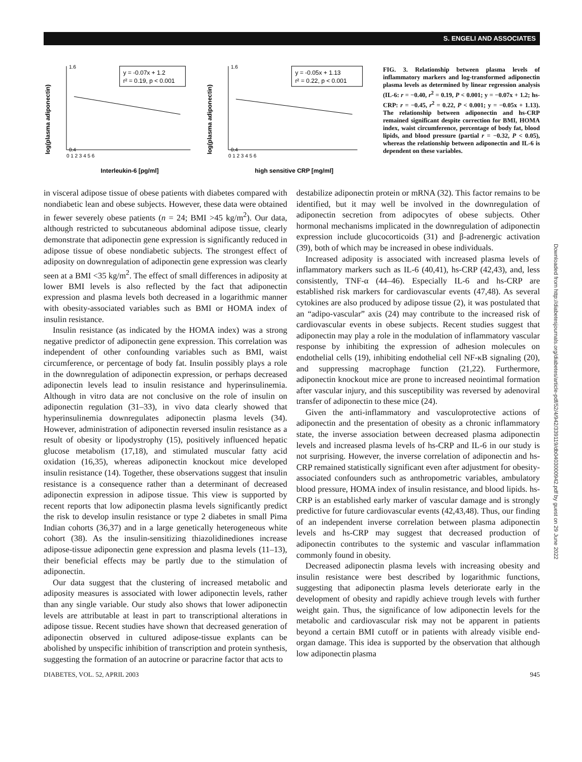S. ENGELI AND ASSOCIATES
log(plasma adiponectin)
1.6
0.4
0 1 2 3 4 5 6
y = -0.07x + 1.2
r² = 0.19, p < 0.001
Interleukin-6 [pg/ml]
log(plasma adiponectin)
1.6
0.4
0 1 2 3 4 5 6
y = -0.05x + 1.13
r² = 0.22, p < 0.001
high sensitive CRP [mg/ml]
FIG. 3. Relationship between plasma levels of inflammatory markers and log-transformed adiponectin plasma levels as determined by linear regression analysis (IL-6: r = −0.40, r<sup>2</sup> = 0.19, P < 0.001; y = −0.07x + 1.2; hs-CRP: r = −0.45, r<sup>2</sup> = 0.22, P < 0.001; y = −0.05x + 1.13). The relationship between adiponectin and hs-CRP remained significant despite correction for BMI, HOMA index, waist circumference, percentage of body fat, blood lipids, and blood pressure (partial r = −0.32, P < 0.05), whereas the relationship between adiponectin and IL-6 is dependent on these variables.
in visceral adipose tissue of obese patients with diabetes compared with nondiabetic lean and obese subjects. However, these data were obtained in fewer severely obese patients (n = 24; BMI >45 kg/m<sup>2</sup>). Our data, although restricted to subcutaneous abdominal adipose tissue, clearly demonstrate that adiponectin gene expression is significantly reduced in adipose tissue of obese nondiabetic subjects. The strongest effect of adiposity on downregulation of adiponectin gene expression was clearly seen at a BMI <35 kg/m<sup>2</sup>. The effect of small differences in adiposity at lower BMI levels is also reflected by the fact that adiponectin expression and plasma levels both decreased in a logarithmic manner with obesity-associated variables such as BMI or HOMA index of insulin resistance.
Insulin resistance (as indicated by the HOMA index) was a strong negative predictor of adiponectin gene expression. This correlation was independent of other confounding variables such as BMI, waist circumference, or percentage of body fat. Insulin possibly plays a role in the downregulation of adiponectin expression, or perhaps decreased adiponectin levels lead to insulin resistance and hyperinsulinemia. Although in vitro data are not conclusive on the role of insulin on adiponectin regulation (31–33), in vivo data clearly showed that hyperinsulinemia downregulates adiponectin plasma levels (34). However, administration of adiponectin reversed insulin resistance as a result of obesity or lipodystrophy (15), positively influenced hepatic glucose metabolism (17,18), and stimulated muscular fatty acid oxidation (16,35), whereas adiponectin knockout mice developed insulin resistance (14). Together, these observations suggest that insulin resistance is a consequence rather than a determinant of decreased adiponectin expression in adipose tissue. This view is supported by recent reports that low adiponectin plasma levels significantly predict the risk to develop insulin resistance or type 2 diabetes in small Pima Indian cohorts (36,37) and in a large genetically heterogeneous white cohort (38). As the insulin-sensitizing thiazolidinediones increase adipose-tissue adiponectin gene expression and plasma levels (11–13), their beneficial effects may be partly due to the stimulation of adiponectin.
Our data suggest that the clustering of increased metabolic and adiposity measures is associated with lower adiponectin levels, rather than any single variable. Our study also shows that lower adiponectin levels are attributable at least in part to transcriptional alterations in adipose tissue. Recent studies have shown that decreased generation of adiponectin observed in cultured adipose-tissue explants can be abolished by unspecific inhibition of transcription and protein synthesis, suggesting the formation of an autocrine or paracrine factor that acts to
destabilize adiponectin protein or mRNA (32). This factor remains to be identified, but it may well be involved in the downregulation of adiponectin secretion from adipocytes of obese subjects. Other hormonal mechanisms implicated in the downregulation of adiponectin expression include glucocorticoids (31) and β-adrenergic activation (39), both of which may be increased in obese individuals.
Increased adiposity is associated with increased plasma levels of inflammatory markers such as IL-6 (40,41), hs-CRP (42,43), and, less consistently, TNF-α (44–46). Especially IL-6 and hs-CRP are established risk markers for cardiovascular events (47,48). As several cytokines are also produced by adipose tissue (2), it was postulated that an “adipo-vascular” axis (24) may contribute to the increased risk of cardiovascular events in obese subjects. Recent studies suggest that adiponectin may play a role in the modulation of inflammatory vascular response by inhibiting the expression of adhesion molecules on endothelial cells (19), inhibiting endothelial cell NF-κB signaling (20), and suppressing macrophage function (21,22). Furthermore, adiponectin knockout mice are prone to increased neointimal formation after vascular injury, and this susceptibility was reversed by adenoviral transfer of adiponectin to these mice (24).
Given the anti-inflammatory and vasculoprotective actions of adiponectin and the presentation of obesity as a chronic inflammatory state, the inverse association between decreased plasma adiponectin levels and increased plasma levels of hs-CRP and IL-6 in our study is not surprising. However, the inverse correlation of adiponectin and hs-CRP remained statistically significant even after adjustment for obesity-associated confounders such as anthropometric variables, ambulatory blood pressure, HOMA index of insulin resistance, and blood lipids. hs-CRP is an established early marker of vascular damage and is strongly predictive for future cardiovascular events (42,43,48). Thus, our finding of an independent inverse correlation between plasma adiponectin levels and hs-CRP may suggest that decreased production of adiponectin contributes to the systemic and vascular inflammation commonly found in obesity.
Decreased adiponectin plasma levels with increasing obesity and insulin resistance were best described by logarithmic functions, suggesting that adiponectin plasma levels deteriorate early in the development of obesity and rapidly achieve trough levels with further weight gain. Thus, the significance of low adiponectin levels for the metabolic and cardiovascular risk may not be apparent in patients beyond a certain BMI cutoff or in patients with already visible end-organ damage. This idea is supported by the observation that although low adiponectin plasma
DIABETES, VOL. 52, APRIL 2003 945
Downloaded from http://diabetesjournals.org/diabetes/article-pdf/52/4/942/339119/db0403000942.pdf by guest on 29 June 2022